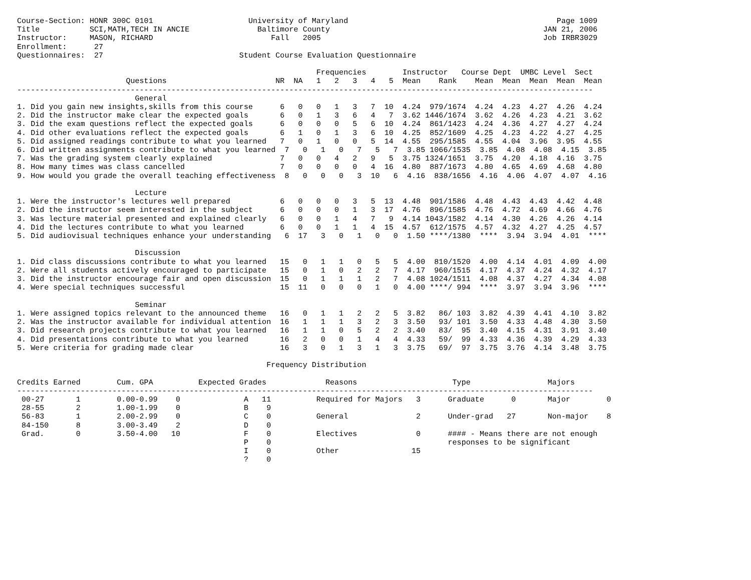Course-Section: HONR 300C 0101                     University of Maryland                                              Page 1009
Title           SCI,MATH,TECH IN ANCIE               Baltimore County                                               JAN 21, 2006
Instructor:     MASON, RICHARD                          Fall   2005                                                 Job IRBR3029
Enrollment:      27
Questionnaires:  27                              Student Course Evaluation Questionnaire

                                                                  Frequencies        Instructor   Course Dept  UMBC Level  Sect
                        Questions                        NR  NA   1   2   3   4   5  Mean    Rank    Mean  Mean  Mean  Mean  Mean
-------------------------------------------------------------------------------------------------------------------------------
                          General
1. Did you gain new insights,skills from this course      6   0   0   1   3   7  10  4.24  979/1674  4.24  4.23  4.27  4.26  4.24
2. Did the instructor make clear the expected goals       6   0   1   3   6   4   7  3.62 1446/1674  3.62  4.26  4.23  4.21  3.62
3. Did the exam questions reflect the expected goals      6   0   0   0   5   6  10  4.24  861/1423  4.24  4.36  4.27  4.27  4.24
4. Did other evaluations reflect the expected goals       6   1   0   1   3   6  10  4.25  852/1609  4.25  4.23  4.22  4.27  4.25
5. Did assigned readings contribute to what you learned   7   0   1   0   0   5  14  4.55  295/1585  4.55  4.04  3.96  3.95  4.55
6. Did written assignments contribute to what you learned  7   0   1   0   7   5   7  3.85 1066/1535  3.85  4.08  4.08  4.15  3.85
7. Was the grading system clearly explained               7   0   0   4   2   9   5  3.75 1324/1651  3.75  4.20  4.18  4.16  3.75
8. How many times was class cancelled                     7   0   0   0   0   4  16  4.80  887/1673  4.80  4.65  4.69  4.68  4.80
9. How would you grade the overall teaching effectiveness  8   0   0   0   3  10   6  4.16  838/1656  4.16  4.06  4.07  4.07  4.16

                          Lecture
1. Were the instructor's lectures well prepared           6   0   0   0   3   5  13  4.48  901/1586  4.48  4.43  4.43  4.42  4.48
2. Did the instructor seem interested in the subject      6   0   0   0   1   3  17  4.76  896/1585  4.76  4.72  4.69  4.66  4.76
3. Was lecture material presented and explained clearly   6   0   0   1   4   7   9  4.14 1043/1582  4.14  4.30  4.26  4.26  4.14
4. Did the lectures contribute to what you learned        6   0   0   1   1   4  15  4.57  612/1575  4.57  4.32  4.27  4.25  4.57
5. Did audiovisual techniques enhance your understanding   6  17   3   0   1   0   0  1.50 ****/1380  ****  3.94  3.94  4.01  ****

                          Discussion
1. Did class discussions contribute to what you learned   15   0   1   1   0   5   5  4.00  810/1520  4.00  4.14  4.01  4.09  4.00
2. Were all students actively encouraged to participate   15   0   1   0   2   2   7  4.17  960/1515  4.17  4.37  4.24  4.32  4.17
3. Did the instructor encourage fair and open discussion  15   0   1   1   1   2   7  4.08 1024/1511  4.08  4.37  4.27  4.34  4.08
4. Were special techniques successful                     15  11   0   0   0   1   0  4.00 ****/ 994  ****  3.97  3.94  3.96  ****

                          Seminar
1. Were assigned topics relevant to the announced theme   16   0   1   1   2   2   5  3.82   86/ 103  3.82  4.39  4.41  4.10  3.82
2. Was the instructor available for individual attention  16   1   1   1   3   2   3  3.50   93/ 101  3.50  4.33  4.48  4.30  3.50
3. Did research projects contribute to what you learned   16   1   1   0   5   2   2  3.40   83/  95  3.40  4.15  4.31  3.91  3.40
4. Did presentations contribute to what you learned       16   2   0   0   1   4   4  4.33   59/  99  4.33  4.36  4.39  4.29  4.33
5. Were criteria for grading made clear                   16   3   0   1   3   1   3  3.75   69/  97  3.75  3.76  4.14  3.48  3.75

                                                       Frequency Distribution

Credits Earned        Cum. GPA          Expected Grades             Reasons                     Type                 Majors
-------------------------------------------------------------------------------------------------------------------------------
 00-27       1        0.00-0.99    0              A   11          Required for Majors   3      Graduate      0       Major        0
 28-55       2        1.00-1.99    0              B    9
 56-83       1        2.00-2.99    0              C    0          General               2      Under-grad   27       Non-major    8
 84-150      8        3.00-3.49    2              D    0
 Grad.       0        3.50-4.00   10              F    0          Electives             0      #### - Means there are not enough
                                                  P    0                                       responses to be significant
                                                  I    0          Other                15
                                                  ?    0